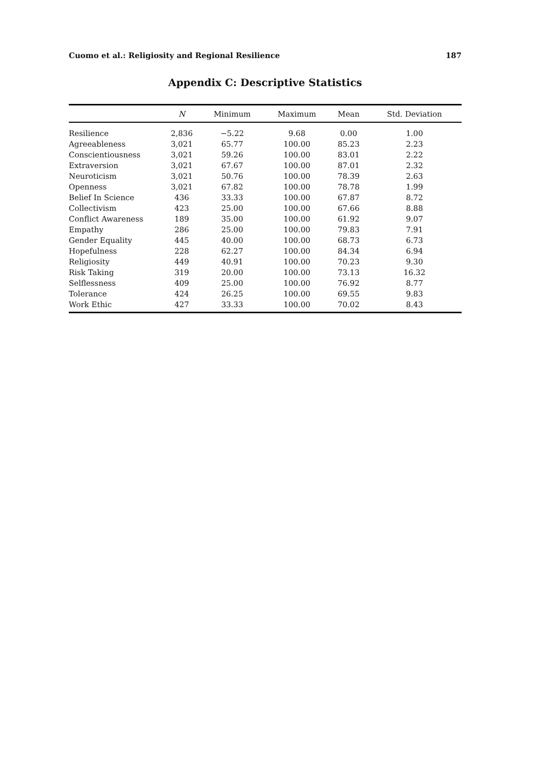Cuomo et al.: Religiosity and Regional Resilience 187
Appendix C: Descriptive Statistics
| | N | Minimum | Maximum | Mean | Std. Deviation |
| --- | --- | --- | --- | --- | --- |
| Resilience | 2,836 | −5.22 | 9.68 | 0.00 | 1.00 |
| Agreeableness | 3,021 | 65.77 | 100.00 | 85.23 | 2.23 |
| Conscientiousness | 3,021 | 59.26 | 100.00 | 83.01 | 2.22 |
| Extraversion | 3,021 | 67.67 | 100.00 | 87.01 | 2.32 |
| Neuroticism | 3,021 | 50.76 | 100.00 | 78.39 | 2.63 |
| Openness | 3,021 | 67.82 | 100.00 | 78.78 | 1.99 |
| Belief In Science | 436 | 33.33 | 100.00 | 67.87 | 8.72 |
| Collectivism | 423 | 25.00 | 100.00 | 67.66 | 8.88 |
| Conflict Awareness | 189 | 35.00 | 100.00 | 61.92 | 9.07 |
| Empathy | 286 | 25.00 | 100.00 | 79.83 | 7.91 |
| Gender Equality | 445 | 40.00 | 100.00 | 68.73 | 6.73 |
| Hopefulness | 228 | 62.27 | 100.00 | 84.34 | 6.94 |
| Religiosity | 449 | 40.91 | 100.00 | 70.23 | 9.30 |
| Risk Taking | 319 | 20.00 | 100.00 | 73.13 | 16.32 |
| Selflessness | 409 | 25.00 | 100.00 | 76.92 | 8.77 |
| Tolerance | 424 | 26.25 | 100.00 | 69.55 | 9.83 |
| Work Ethic | 427 | 33.33 | 100.00 | 70.02 | 8.43 |